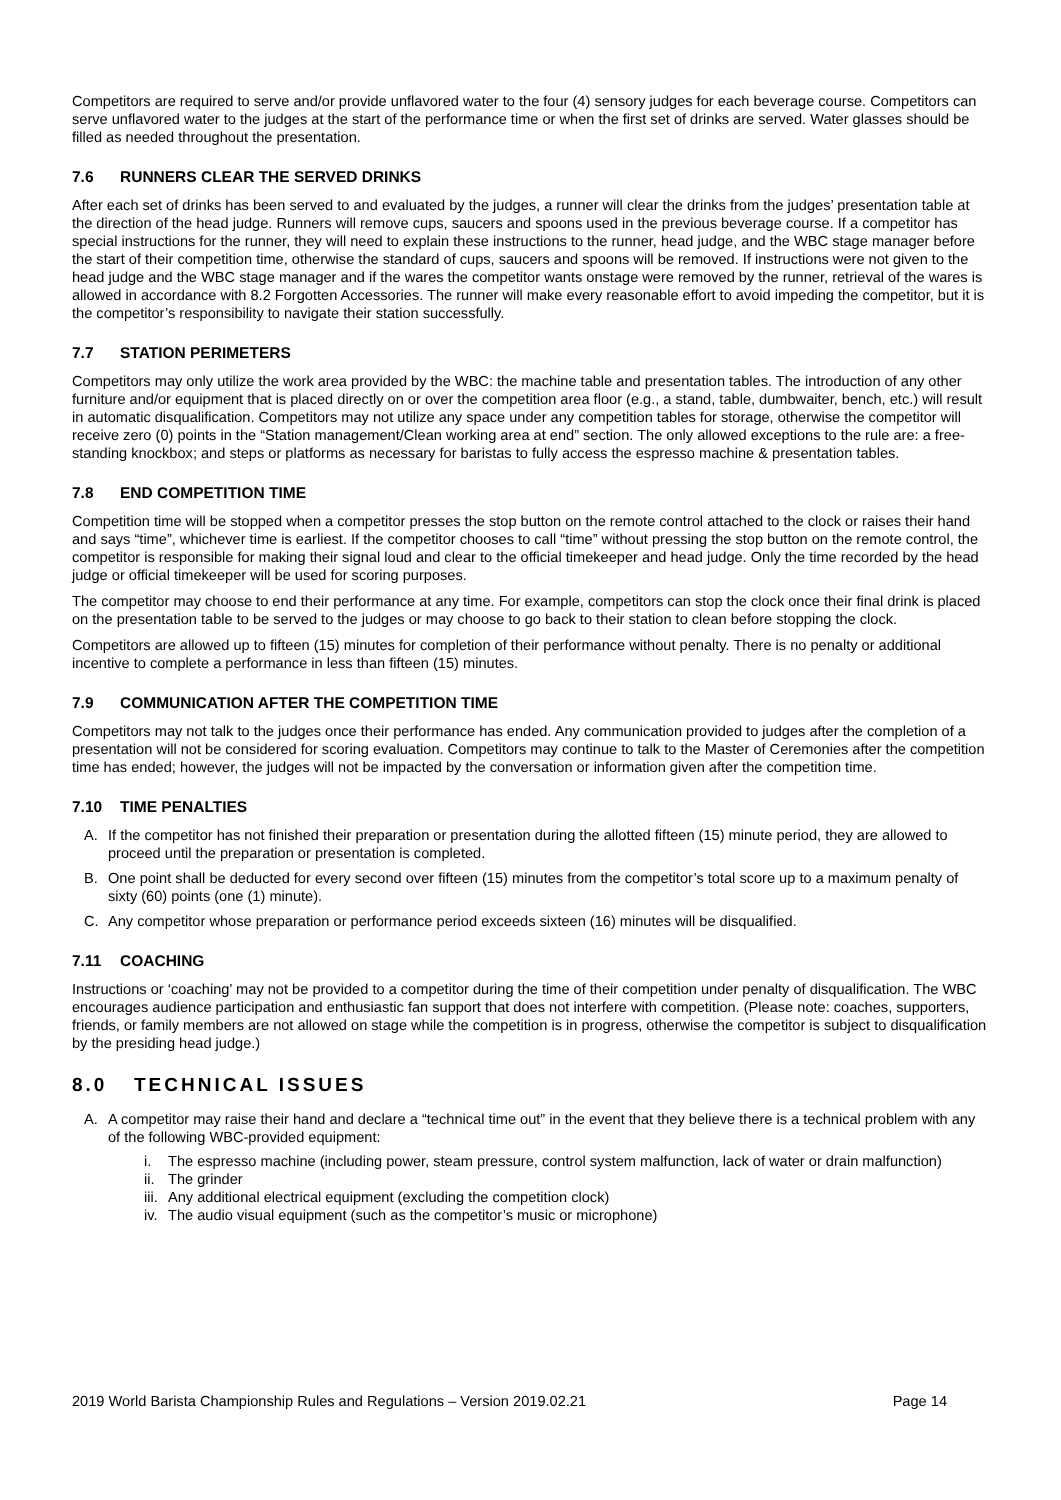Competitors are required to serve and/or provide unflavored water to the four (4) sensory judges for each beverage course. Competitors can serve unflavored water to the judges at the start of the performance time or when the first set of drinks are served. Water glasses should be filled as needed throughout the presentation.
7.6 RUNNERS CLEAR THE SERVED DRINKS
After each set of drinks has been served to and evaluated by the judges, a runner will clear the drinks from the judges’ presentation table at the direction of the head judge. Runners will remove cups, saucers and spoons used in the previous beverage course. If a competitor has special instructions for the runner, they will need to explain these instructions to the runner, head judge, and the WBC stage manager before the start of their competition time, otherwise the standard of cups, saucers and spoons will be removed. If instructions were not given to the head judge and the WBC stage manager and if the wares the competitor wants onstage were removed by the runner, retrieval of the wares is allowed in accordance with 8.2 Forgotten Accessories. The runner will make every reasonable effort to avoid impeding the competitor, but it is the competitor’s responsibility to navigate their station successfully.
7.7 STATION PERIMETERS
Competitors may only utilize the work area provided by the WBC: the machine table and presentation tables. The introduction of any other furniture and/or equipment that is placed directly on or over the competition area floor (e.g., a stand, table, dumbwaiter, bench, etc.) will result in automatic disqualification. Competitors may not utilize any space under any competition tables for storage, otherwise the competitor will receive zero (0) points in the “Station management/Clean working area at end” section. The only allowed exceptions to the rule are: a free-standing knockbox; and steps or platforms as necessary for baristas to fully access the espresso machine & presentation tables.
7.8 END COMPETITION TIME
Competition time will be stopped when a competitor presses the stop button on the remote control attached to the clock or raises their hand and says “time”, whichever time is earliest. If the competitor chooses to call “time” without pressing the stop button on the remote control, the competitor is responsible for making their signal loud and clear to the official timekeeper and head judge. Only the time recorded by the head judge or official timekeeper will be used for scoring purposes.
The competitor may choose to end their performance at any time. For example, competitors can stop the clock once their final drink is placed on the presentation table to be served to the judges or may choose to go back to their station to clean before stopping the clock.
Competitors are allowed up to fifteen (15) minutes for completion of their performance without penalty. There is no penalty or additional incentive to complete a performance in less than fifteen (15) minutes.
7.9 COMMUNICATION AFTER THE COMPETITION TIME
Competitors may not talk to the judges once their performance has ended. Any communication provided to judges after the completion of a presentation will not be considered for scoring evaluation. Competitors may continue to talk to the Master of Ceremonies after the competition time has ended; however, the judges will not be impacted by the conversation or information given after the competition time.
7.10 TIME PENALTIES
A. If the competitor has not finished their preparation or presentation during the allotted fifteen (15) minute period, they are allowed to proceed until the preparation or presentation is completed.
B. One point shall be deducted for every second over fifteen (15) minutes from the competitor’s total score up to a maximum penalty of sixty (60) points (one (1) minute).
C. Any competitor whose preparation or performance period exceeds sixteen (16) minutes will be disqualified.
7.11 COACHING
Instructions or ‘coaching’ may not be provided to a competitor during the time of their competition under penalty of disqualification. The WBC encourages audience participation and enthusiastic fan support that does not interfere with competition. (Please note: coaches, supporters, friends, or family members are not allowed on stage while the competition is in progress, otherwise the competitor is subject to disqualification by the presiding head judge.)
8.0 TECHNICAL ISSUES
A. A competitor may raise their hand and declare a “technical time out” in the event that they believe there is a technical problem with any of the following WBC-provided equipment:
i. The espresso machine (including power, steam pressure, control system malfunction, lack of water or drain malfunction)
ii.
The grinder
iii.
Any additional electrical equipment (excluding the competition clock)
iv.
The audio visual equipment (such as the competitor’s music or microphone)
2019 World Barista Championship Rules and Regulations – Version 2019.02.21 Page 14